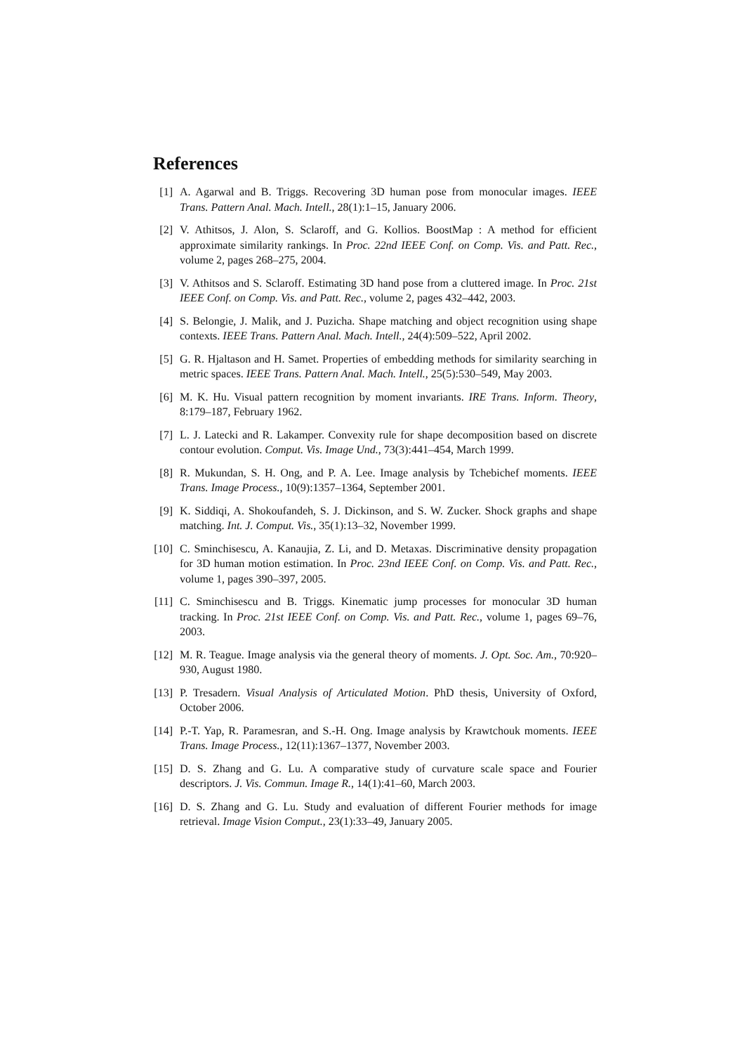References
[1] A. Agarwal and B. Triggs. Recovering 3D human pose from monocular images. IEEE Trans. Pattern Anal. Mach. Intell., 28(1):1–15, January 2006.
[2] V. Athitsos, J. Alon, S. Sclaroff, and G. Kollios. BoostMap : A method for efficient approximate similarity rankings. In Proc. 22nd IEEE Conf. on Comp. Vis. and Patt. Rec., volume 2, pages 268–275, 2004.
[3] V. Athitsos and S. Sclaroff. Estimating 3D hand pose from a cluttered image. In Proc. 21st IEEE Conf. on Comp. Vis. and Patt. Rec., volume 2, pages 432–442, 2003.
[4] S. Belongie, J. Malik, and J. Puzicha. Shape matching and object recognition using shape contexts. IEEE Trans. Pattern Anal. Mach. Intell., 24(4):509–522, April 2002.
[5] G. R. Hjaltason and H. Samet. Properties of embedding methods for similarity searching in metric spaces. IEEE Trans. Pattern Anal. Mach. Intell., 25(5):530–549, May 2003.
[6] M. K. Hu. Visual pattern recognition by moment invariants. IRE Trans. Inform. Theory, 8:179–187, February 1962.
[7] L. J. Latecki and R. Lakamper. Convexity rule for shape decomposition based on discrete contour evolution. Comput. Vis. Image Und., 73(3):441–454, March 1999.
[8] R. Mukundan, S. H. Ong, and P. A. Lee. Image analysis by Tchebichef moments. IEEE Trans. Image Process., 10(9):1357–1364, September 2001.
[9] K. Siddiqi, A. Shokoufandeh, S. J. Dickinson, and S. W. Zucker. Shock graphs and shape matching. Int. J. Comput. Vis., 35(1):13–32, November 1999.
[10]
C. Sminchisescu, A. Kanaujia, Z. Li, and D. Metaxas. Discriminative density propagation for 3D human motion estimation. In Proc. 23nd IEEE Conf. on Comp. Vis. and Patt. Rec., volume 1, pages 390–397, 2005.
[11]
C. Sminchisescu and B. Triggs. Kinematic jump processes for monocular 3D human tracking. In Proc. 21st IEEE Conf. on Comp. Vis. and Patt. Rec., volume 1, pages 69–76, 2003.
[12]
M. R. Teague. Image analysis via the general theory of moments. J. Opt. Soc. Am., 70:920–930, August 1980.
[13]
P. Tresadern. Visual Analysis of Articulated Motion. PhD thesis, University of Oxford, October 2006.
[14]
P.-T. Yap, R. Paramesran, and S.-H. Ong. Image analysis by Krawtchouk moments. IEEE Trans. Image Process., 12(11):1367–1377, November 2003.
[15]
D. S. Zhang and G. Lu. A comparative study of curvature scale space and Fourier descriptors. J. Vis. Commun. Image R., 14(1):41–60, March 2003.
[16]
D. S. Zhang and G. Lu. Study and evaluation of different Fourier methods for image retrieval. Image Vision Comput., 23(1):33–49, January 2005.